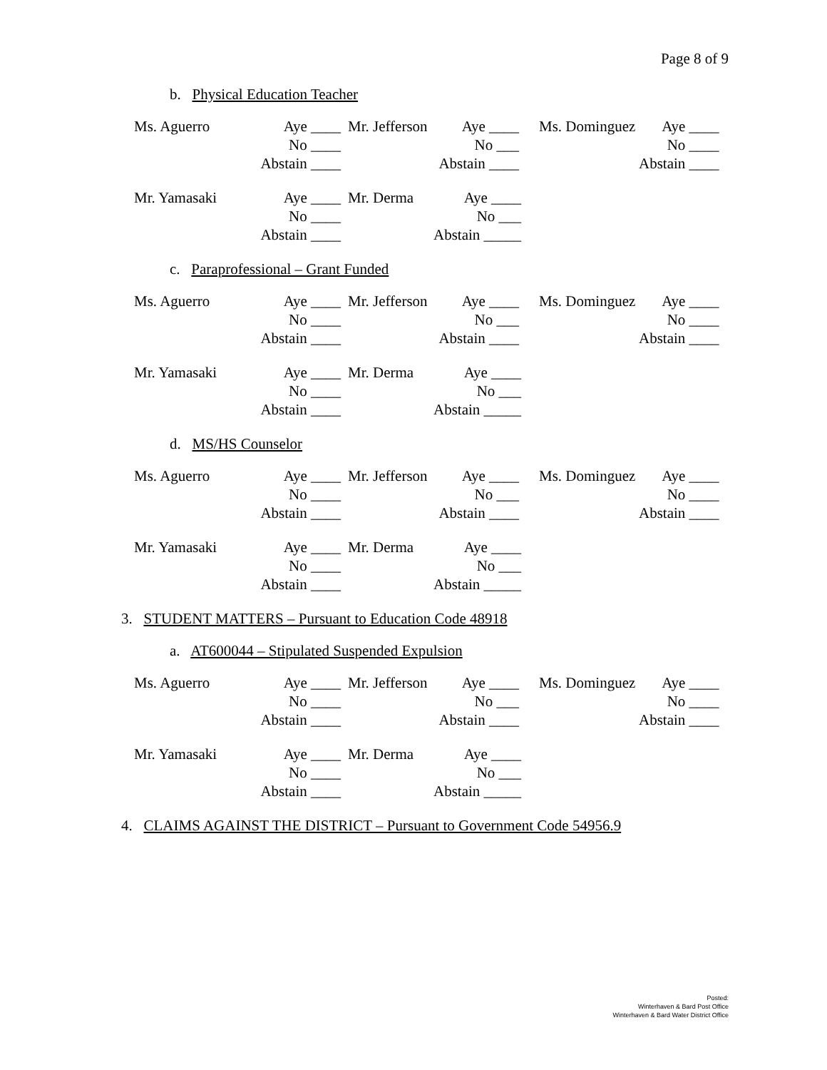Page 8 of 9
b. Physical Education Teacher
| Ms. Aguerro | Aye ____ | Mr. Jefferson | Aye ____ | Ms. Dominguez | Aye ____ |
| | No ____ | | No ___ | | No ____ |
| | Abstain ____ | | Abstain ____ | | Abstain ____ |
| Mr. Yamasaki | Aye ____ | Mr. Derma | Aye ____ |
| | No ____ | | No ___ |
| | Abstain ____ | | Abstain _____ |
c. Paraprofessional – Grant Funded
| Ms. Aguerro | Aye ____ | Mr. Jefferson | Aye ____ | Ms. Dominguez | Aye ____ |
| | No ____ | | No ___ | | No ____ |
| | Abstain ____ | | Abstain ____ | | Abstain ____ |
| Mr. Yamasaki | Aye ____ | Mr. Derma | Aye ____ |
| | No ____ | | No ___ |
| | Abstain ____ | | Abstain _____ |
d. MS/HS Counselor
| Ms. Aguerro | Aye ____ | Mr. Jefferson | Aye ____ | Ms. Dominguez | Aye ____ |
| | No ____ | | No ___ | | No ____ |
| | Abstain ____ | | Abstain ____ | | Abstain ____ |
| Mr. Yamasaki | Aye ____ | Mr. Derma | Aye ____ |
| | No ____ | | No ___ |
| | Abstain ____ | | Abstain _____ |
3. STUDENT MATTERS – Pursuant to Education Code 48918
a. AT600044 – Stipulated Suspended Expulsion
| Ms. Aguerro | Aye ____ | Mr. Jefferson | Aye ____ | Ms. Dominguez | Aye ____ |
| | No ____ | | No ___ | | No ____ |
| | Abstain ____ | | Abstain ____ | | Abstain ____ |
| Mr. Yamasaki | Aye ____ | Mr. Derma | Aye ____ |
| | No ____ | | No ___ |
| | Abstain ____ | | Abstain _____ |
4. CLAIMS AGAINST THE DISTRICT – Pursuant to Government Code 54956.9
Posted:
Winterhaven & Bard Post Office
Winterhaven & Bard Water District Office